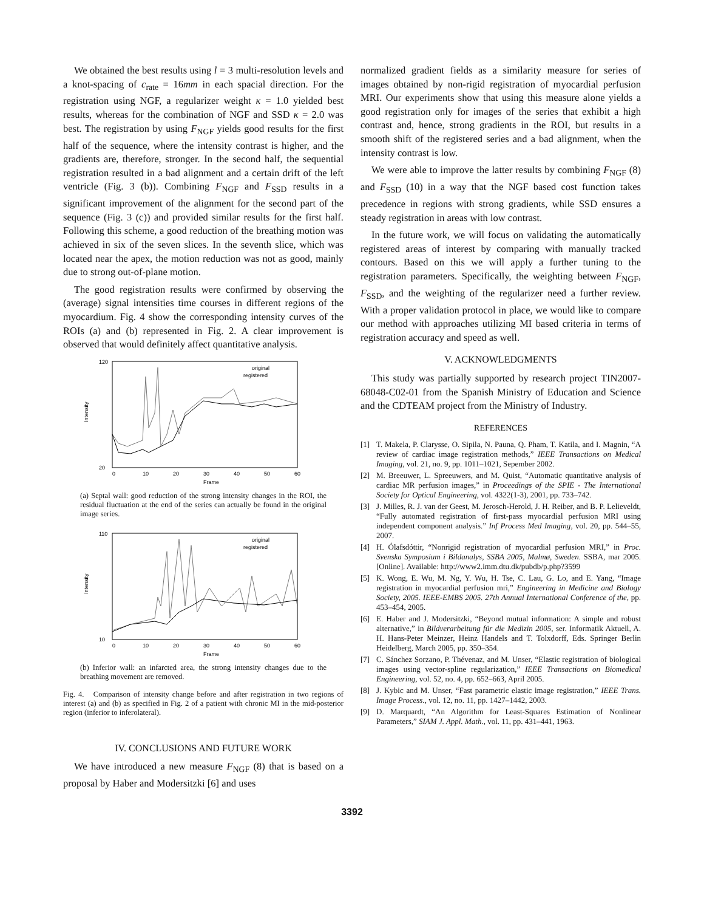We obtained the best results using l = 3 multi-resolution levels and a knot-spacing of c<sub>rate</sub> = 16mm in each spacial direction. For the registration using NGF, a regularizer weight κ = 1.0 yielded best results, whereas for the combination of NGF and SSD κ = 2.0 was best. The registration by using F<sub>NGF</sub> yields good results for the first half of the sequence, where the intensity contrast is higher, and the gradients are, therefore, stronger. In the second half, the sequential registration resulted in a bad alignment and a certain drift of the left ventricle (Fig. 3 (b)). Combining F<sub>NGF</sub> and F<sub>SSD</sub> results in a significant improvement of the alignment for the second part of the sequence (Fig. 3 (c)) and provided similar results for the first half. Following this scheme, a good reduction of the breathing motion was achieved in six of the seven slices. In the seventh slice, which was located near the apex, the motion reduction was not as good, mainly due to strong out-of-plane motion.
The good registration results were confirmed by observing the (average) signal intensities time courses in different regions of the myocardium. Fig. 4 show the corresponding intensity curves of the ROIs (a) and (b) represented in Fig. 2. A clear improvement is observed that would definitely affect quantitative analysis.
Intensity
Frame
original
registered
0
10
20
30
40
50
60
120
20
(a) Septal wall: good reduction of the strong intensity changes in the ROI, the residual fluctuation at the end of the series can actually be found in the original image series.
Intensity
Frame
original
registered
0
10
20
30
40
50
60
110
10
(b) Inferior wall: an infarcted area, the strong intensity changes due to the breathing movement are removed.
Fig. 4. Comparison of intensity change before and after registration in two regions of interest (a) and (b) as specified in Fig. 2 of a patient with chronic MI in the mid-posterior region (inferior to inferolateral).
IV. CONCLUSIONS AND FUTURE WORK
We have introduced a new measure F<sub>NGF</sub> (8) that is based on a proposal by Haber and Modersitzki [6] and uses
normalized gradient fields as a similarity measure for series of images obtained by non-rigid registration of myocardial perfusion MRI. Our experiments show that using this measure alone yields a good registration only for images of the series that exhibit a high contrast and, hence, strong gradients in the ROI, but results in a smooth shift of the registered series and a bad alignment, when the intensity contrast is low.
We were able to improve the latter results by combining F<sub>NGF</sub> (8) and F<sub>SSD</sub> (10) in a way that the NGF based cost function takes precedence in regions with strong gradients, while SSD ensures a steady registration in areas with low contrast.
In the future work, we will focus on validating the automatically registered areas of interest by comparing with manually tracked contours. Based on this we will apply a further tuning to the registration parameters. Specifically, the weighting between F<sub>NGF</sub>, F<sub>SSD</sub>, and the weighting of the regularizer need a further review. With a proper validation protocol in place, we would like to compare our method with approaches utilizing MI based criteria in terms of registration accuracy and speed as well.
V. ACKNOWLEDGMENTS
This study was partially supported by research project TIN2007-68048-C02-01 from the Spanish Ministry of Education and Science and the CDTEAM project from the Ministry of Industry.
REFERENCES
[1] T. Makela, P. Clarysse, O. Sipila, N. Pauna, Q. Pham, T. Katila, and I. Magnin, “A review of cardiac image registration methods,” IEEE Transactions on Medical Imaging, vol. 21, no. 9, pp. 1011–1021, Sepember 2002.
[2] M. Breeuwer, L. Spreeuwers, and M. Quist, “Automatic quantitative analysis of cardiac MR perfusion images,” in Proceedings of the SPIE - The International Society for Optical Engineering, vol. 4322(1-3), 2001, pp. 733–742.
[3] J. Milles, R. J. van der Geest, M. Jerosch-Herold, J. H. Reiber, and B. P. Lelieveldt, “Fully automated registration of first-pass myocardial perfusion MRI using independent component analysis.” Inf Process Med Imaging, vol. 20, pp. 544–55, 2007.
[4] H. Ólafsdóttir, “Nonrigid registration of myocardial perfusion MRI,” in Proc. Svenska Symposium i Bildanalys, SSBA 2005, Malmø, Sweden. SSBA, mar 2005. [Online]. Available: http://www2.imm.dtu.dk/pubdb/p.php?3599
[5] K. Wong, E. Wu, M. Ng, Y. Wu, H. Tse, C. Lau, G. Lo, and E. Yang, “Image registration in myocardial perfusion mri,” Engineering in Medicine and Biology Society, 2005. IEEE-EMBS 2005. 27th Annual International Conference of the, pp. 453–454, 2005.
[6] E. Haber and J. Modersitzki, “Beyond mutual information: A simple and robust alternative,” in Bildverarbeitung für die Medizin 2005, ser. Informatik Aktuell, A. H. Hans-Peter Meinzer, Heinz Handels and T. Tolxdorff, Eds. Springer Berlin Heidelberg, March 2005, pp. 350–354.
[7] C. Sánchez Sorzano, P. Thévenaz, and M. Unser, “Elastic registration of biological images using vector-spline regularization,” IEEE Transactions on Biomedical Engineering, vol. 52, no. 4, pp. 652–663, April 2005.
[8] J. Kybic and M. Unser, “Fast parametric elastic image registration,” IEEE Trans. Image Process., vol. 12, no. 11, pp. 1427–1442, 2003.
[9] D. Marquardt, “An Algorithm for Least-Squares Estimation of Nonlinear Parameters,” SIAM J. Appl. Math., vol. 11, pp. 431–441, 1963.
3392